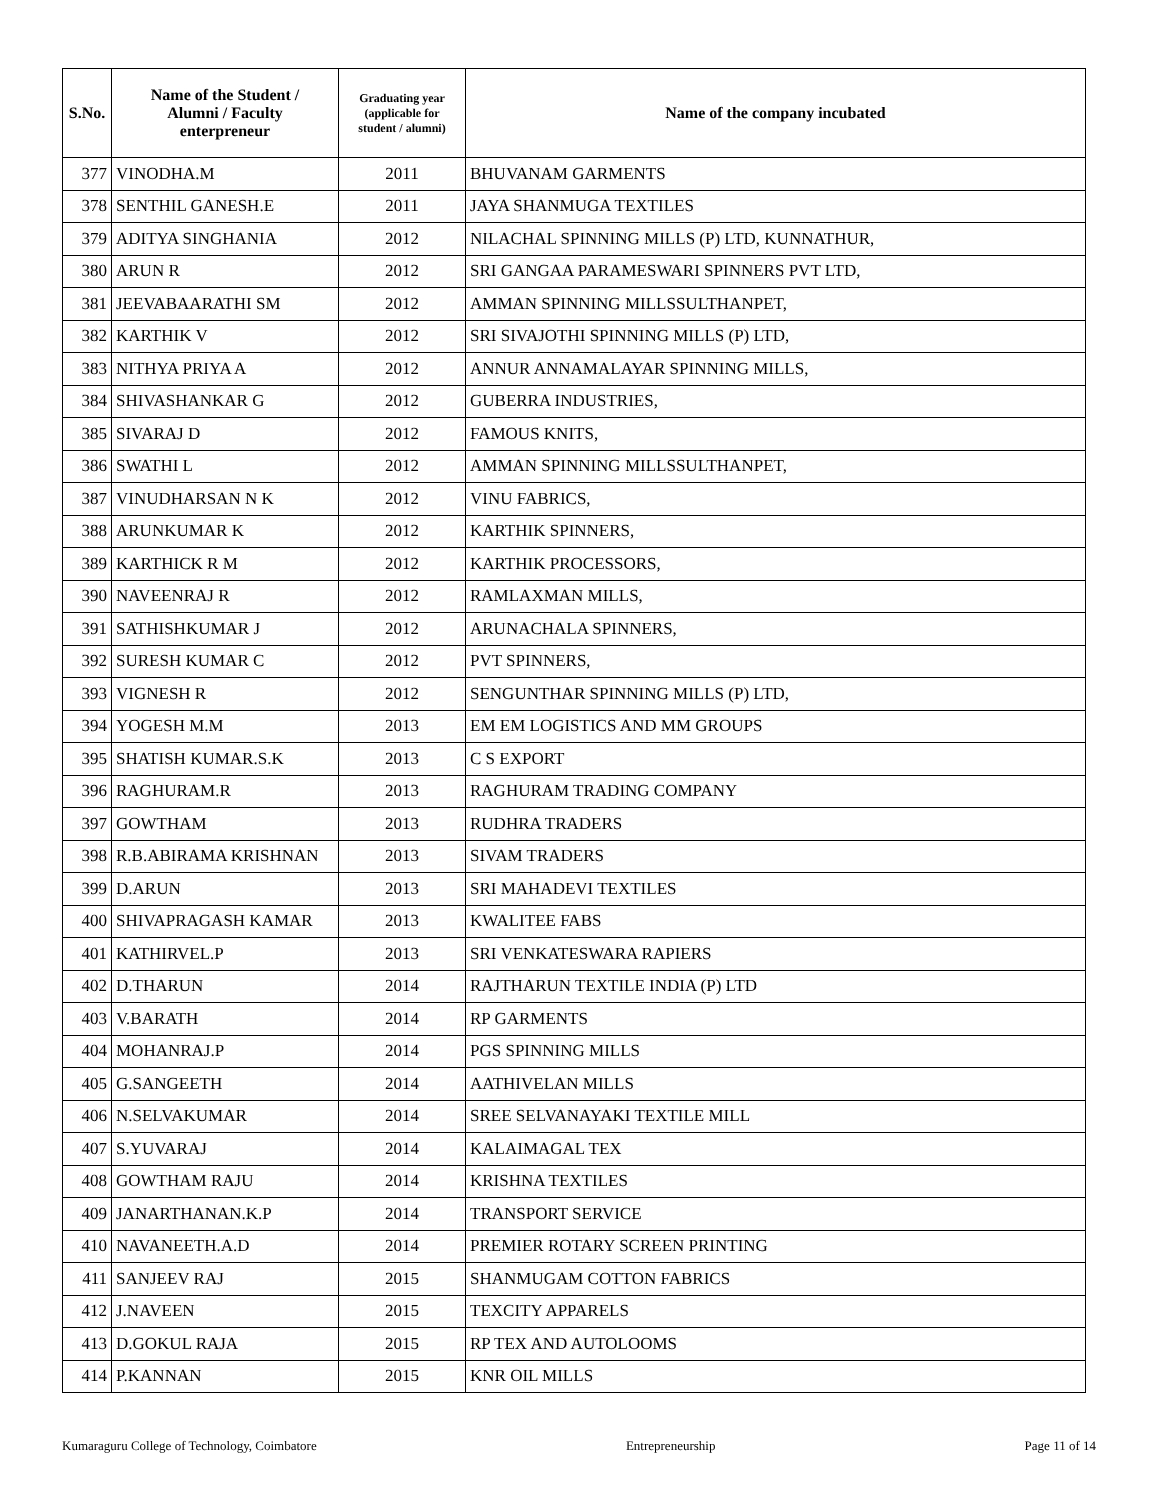| S.No. | Name of the Student / Alumni / Faculty enterpreneur | Graduating year (applicable for student / alumni) | Name of the company incubated |
| --- | --- | --- | --- |
| 377 | VINODHA.M | 2011 | BHUVANAM GARMENTS |
| 378 | SENTHIL GANESH.E | 2011 | JAYA SHANMUGA TEXTILES |
| 379 | ADITYA SINGHANIA | 2012 | NILACHAL SPINNING MILLS (P) LTD, KUNNATHUR, |
| 380 | ARUN R | 2012 | SRI GANGAA PARAMESWARI SPINNERS PVT LTD, |
| 381 | JEEVABAARATHI SM | 2012 | AMMAN SPINNING MILLSSULTHANPET, |
| 382 | KARTHIK V | 2012 | SRI SIVAJOTHI SPINNING MILLS (P) LTD, |
| 383 | NITHYA PRIYA A | 2012 | ANNUR ANNAMALAYAR SPINNING MILLS, |
| 384 | SHIVASHANKAR G | 2012 | GUBERRA INDUSTRIES, |
| 385 | SIVARAJ D | 2012 | FAMOUS KNITS, |
| 386 | SWATHI L | 2012 | AMMAN SPINNING MILLSSULTHANPET, |
| 387 | VINUDHARSAN N K | 2012 | VINU FABRICS, |
| 388 | ARUNKUMAR K | 2012 | KARTHIK SPINNERS, |
| 389 | KARTHICK R M | 2012 | KARTHIK PROCESSORS, |
| 390 | NAVEENRAJ R | 2012 | RAMLAXMAN MILLS, |
| 391 | SATHISHKUMAR J | 2012 | ARUNACHALA SPINNERS, |
| 392 | SURESH KUMAR C | 2012 | PVT SPINNERS, |
| 393 | VIGNESH R | 2012 | SENGUNTHAR SPINNING MILLS (P) LTD, |
| 394 | YOGESH M.M | 2013 | EM EM LOGISTICS AND MM GROUPS |
| 395 | SHATISH KUMAR.S.K | 2013 | C S EXPORT |
| 396 | RAGHURAM.R | 2013 | RAGHURAM TRADING COMPANY |
| 397 | GOWTHAM | 2013 | RUDHRA TRADERS |
| 398 | R.B.ABIRAMA KRISHNAN | 2013 | SIVAM TRADERS |
| 399 | D.ARUN | 2013 | SRI MAHADEVI TEXTILES |
| 400 | SHIVAPRAGASH KAMAR | 2013 | KWALITEE FABS |
| 401 | KATHIRVEL.P | 2013 | SRI VENKATESWARA RAPIERS |
| 402 | D.THARUN | 2014 | RAJTHARUN TEXTILE INDIA (P) LTD |
| 403 | V.BARATH | 2014 | RP GARMENTS |
| 404 | MOHANRAJ.P | 2014 | PGS SPINNING MILLS |
| 405 | G.SANGEETH | 2014 | AATHIVELAN MILLS |
| 406 | N.SELVAKUMAR | 2014 | SREE SELVANAYAKI TEXTILE MILL |
| 407 | S.YUVARAJ | 2014 | KALAIMAGAL TEX |
| 408 | GOWTHAM RAJU | 2014 | KRISHNA TEXTILES |
| 409 | JANARTHANAN.K.P | 2014 | TRANSPORT SERVICE |
| 410 | NAVANEETH.A.D | 2014 | PREMIER ROTARY SCREEN PRINTING |
| 411 | SANJEEV RAJ | 2015 | SHANMUGAM COTTON FABRICS |
| 412 | J.NAVEEN | 2015 | TEXCITY APPARELS |
| 413 | D.GOKUL RAJA | 2015 | RP TEX AND AUTOLOOMS |
| 414 | P.KANNAN | 2015 | KNR OIL MILLS |
Kumaraguru College of Technology, Coimbatore Entrepreneurship Page 11 of 14